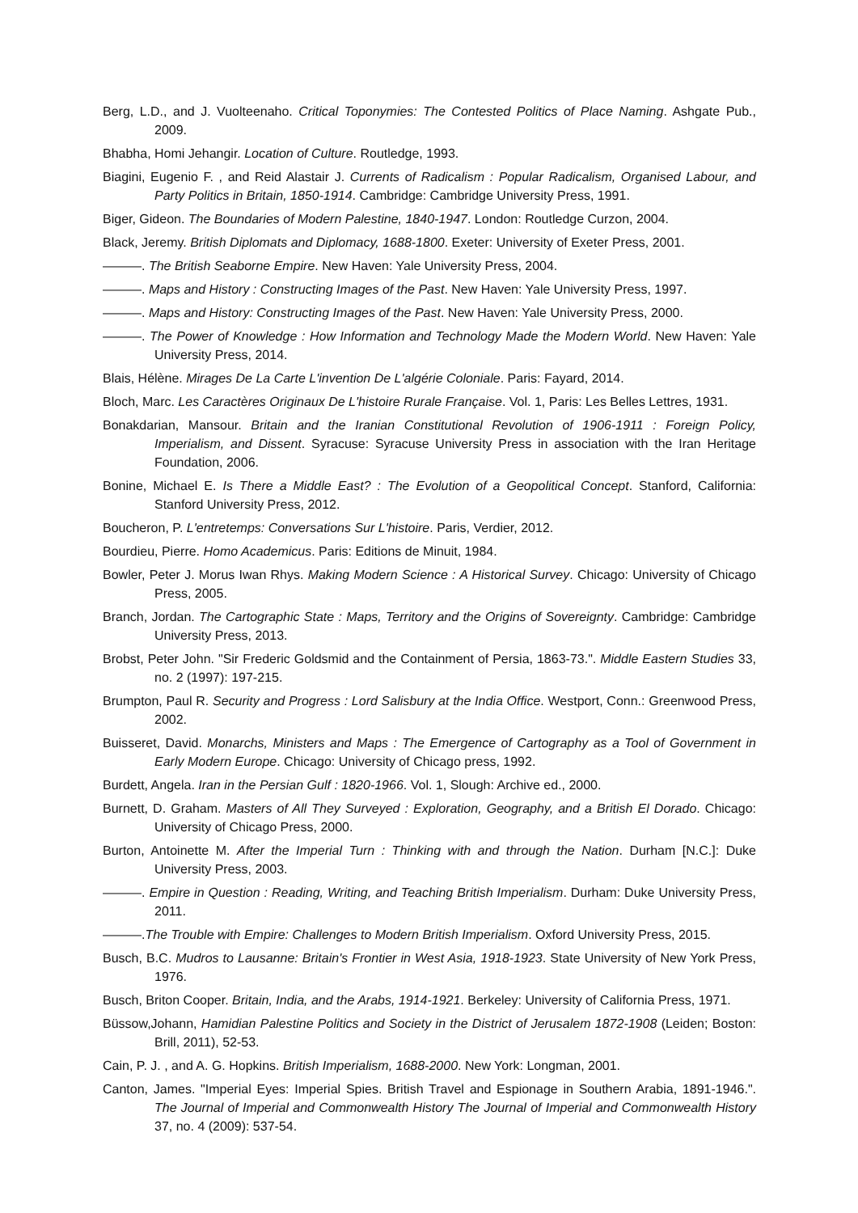Berg, L.D., and J. Vuolteenaho. Critical Toponymies: The Contested Politics of Place Naming. Ashgate Pub., 2009.
Bhabha, Homi Jehangir. Location of Culture. Routledge, 1993.
Biagini, Eugenio F. , and Reid Alastair J. Currents of Radicalism : Popular Radicalism, Organised Labour, and Party Politics in Britain, 1850-1914. Cambridge: Cambridge University Press, 1991.
Biger, Gideon. The Boundaries of Modern Palestine, 1840-1947. London: Routledge Curzon, 2004.
Black, Jeremy. British Diplomats and Diplomacy, 1688-1800. Exeter: University of Exeter Press, 2001.
———. The British Seaborne Empire. New Haven: Yale University Press, 2004.
———. Maps and History : Constructing Images of the Past. New Haven: Yale University Press, 1997.
———. Maps and History: Constructing Images of the Past. New Haven: Yale University Press, 2000.
———. The Power of Knowledge : How Information and Technology Made the Modern World. New Haven: Yale University Press, 2014.
Blais, Hélène. Mirages De La Carte L'invention De L'algérie Coloniale. Paris: Fayard, 2014.
Bloch, Marc. Les Caractères Originaux De L'histoire Rurale Française. Vol. 1, Paris: Les Belles Lettres, 1931.
Bonakdarian, Mansour. Britain and the Iranian Constitutional Revolution of 1906-1911 : Foreign Policy, Imperialism, and Dissent. Syracuse: Syracuse University Press in association with the Iran Heritage Foundation, 2006.
Bonine, Michael E. Is There a Middle East? : The Evolution of a Geopolitical Concept. Stanford, California: Stanford University Press, 2012.
Boucheron, P. L'entretemps: Conversations Sur L'histoire. Paris, Verdier, 2012.
Bourdieu, Pierre. Homo Academicus. Paris: Editions de Minuit, 1984.
Bowler, Peter J. Morus Iwan Rhys. Making Modern Science : A Historical Survey. Chicago: University of Chicago Press, 2005.
Branch, Jordan. The Cartographic State : Maps, Territory and the Origins of Sovereignty. Cambridge: Cambridge University Press, 2013.
Brobst, Peter John. "Sir Frederic Goldsmid and the Containment of Persia, 1863-73.". Middle Eastern Studies 33, no. 2 (1997): 197-215.
Brumpton, Paul R. Security and Progress : Lord Salisbury at the India Office. Westport, Conn.: Greenwood Press, 2002.
Buisseret, David. Monarchs, Ministers and Maps : The Emergence of Cartography as a Tool of Government in Early Modern Europe. Chicago: University of Chicago press, 1992.
Burdett, Angela. Iran in the Persian Gulf : 1820-1966. Vol. 1, Slough: Archive ed., 2000.
Burnett, D. Graham. Masters of All They Surveyed : Exploration, Geography, and a British El Dorado. Chicago: University of Chicago Press, 2000.
Burton, Antoinette M. After the Imperial Turn : Thinking with and through the Nation. Durham [N.C.]: Duke University Press, 2003.
———. Empire in Question : Reading, Writing, and Teaching British Imperialism. Durham: Duke University Press, 2011.
———.The Trouble with Empire: Challenges to Modern British Imperialism. Oxford University Press, 2015.
Busch, B.C. Mudros to Lausanne: Britain's Frontier in West Asia, 1918-1923. State University of New York Press, 1976.
Busch, Briton Cooper. Britain, India, and the Arabs, 1914-1921. Berkeley: University of California Press, 1971.
Büssow,Johann, Hamidian Palestine Politics and Society in the District of Jerusalem 1872-1908 (Leiden; Boston: Brill, 2011), 52-53.
Cain, P. J. , and A. G. Hopkins. British Imperialism, 1688-2000. New York: Longman, 2001.
Canton, James. "Imperial Eyes: Imperial Spies. British Travel and Espionage in Southern Arabia, 1891-1946.". The Journal of Imperial and Commonwealth History The Journal of Imperial and Commonwealth History 37, no. 4 (2009): 537-54.